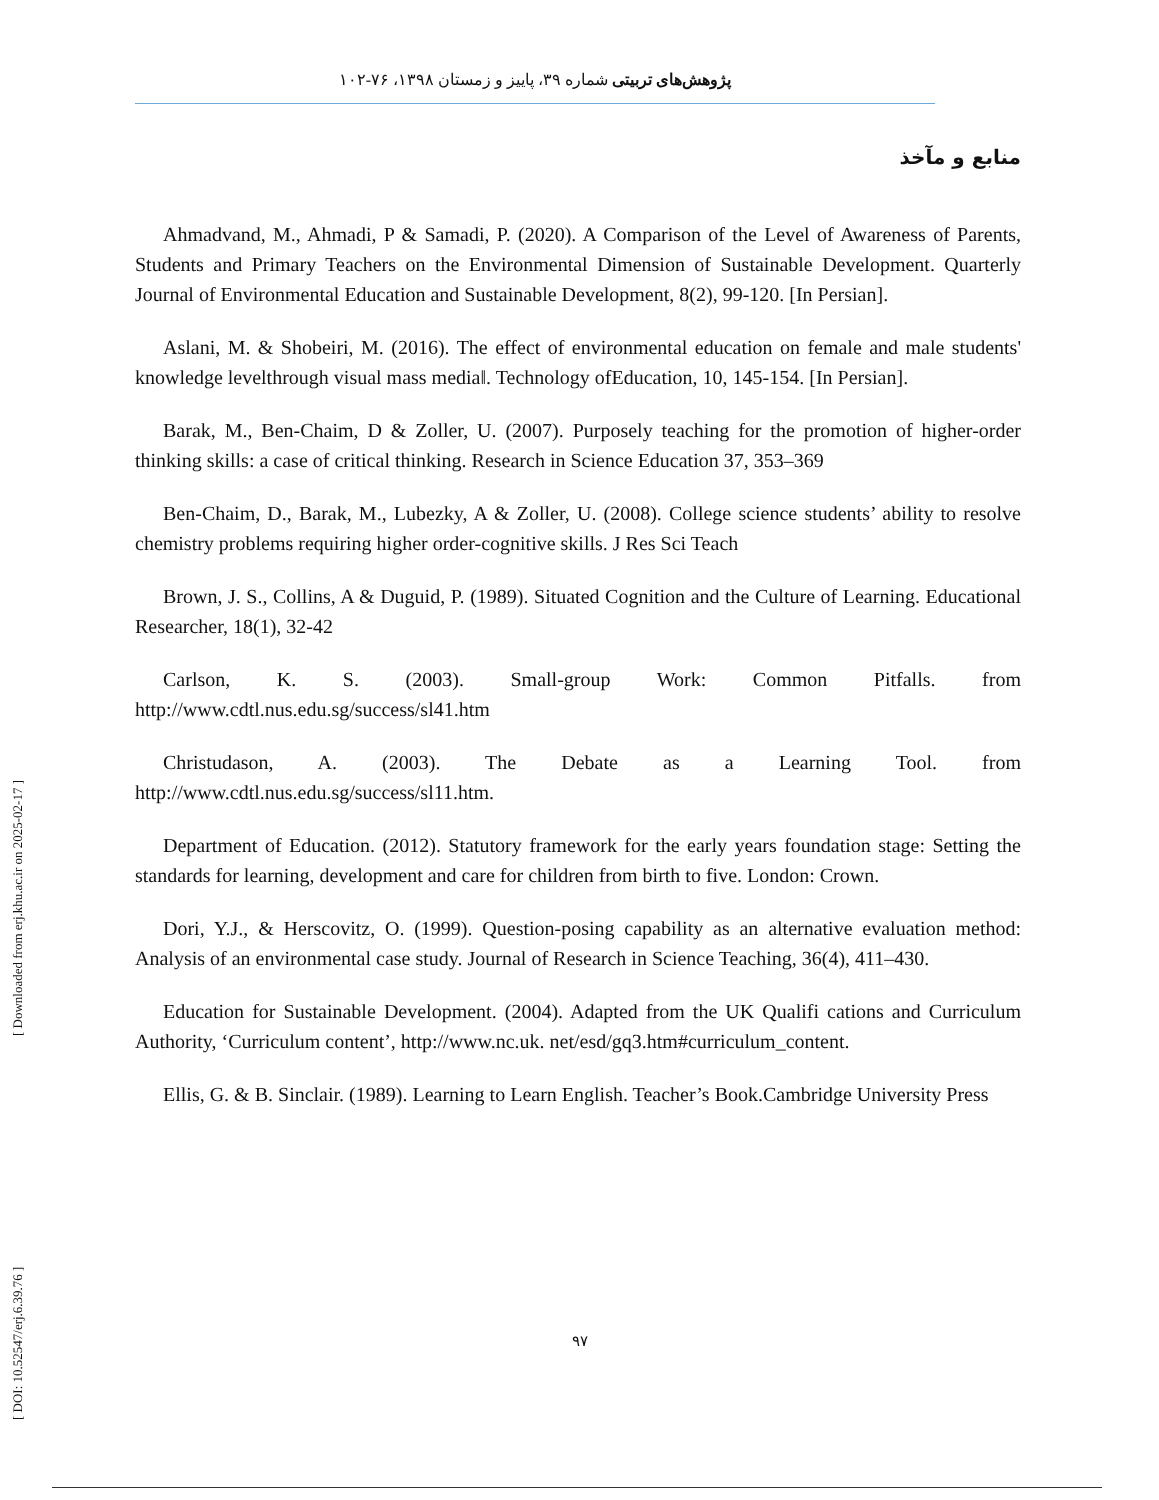پژوهش‌های تربیتی شماره ۳۹، پاییز و زمستان ۱۳۹۸، ۷۶-۱۰۲
منابع و مآخذ
Ahmadvand, M., Ahmadi, P & Samadi, P. (2020). A Comparison of the Level of Awareness of Parents, Students and Primary Teachers on the Environmental Dimension of Sustainable Development. Quarterly Journal of Environmental Education and Sustainable Development, 8(2), 99-120. [In Persian].
Aslani, M. & Shobeiri, M. (2016). The effect of environmental education on female and male students' knowledge levelthrough visual mass media‖. Technology ofEducation, 10, 145-154. [In Persian].
Barak, M., Ben-Chaim, D & Zoller, U. (2007). Purposely teaching for the promotion of higher-order thinking skills: a case of critical thinking. Research in Science Education 37, 353–369
Ben-Chaim, D., Barak, M., Lubezky, A & Zoller, U. (2008). College science students’ ability to resolve chemistry problems requiring higher order-cognitive skills. J Res Sci Teach
Brown, J. S., Collins, A & Duguid, P. (1989). Situated Cognition and the Culture of Learning. Educational Researcher, 18(1), 32-42
Carlson, K. S. (2003). Small-group Work: Common Pitfalls. from http://www.cdtl.nus.edu.sg/success/sl41.htm
Christudason, A. (2003). The Debate as a Learning Tool. from http://www.cdtl.nus.edu.sg/success/sl11.htm.
Department of Education. (2012). Statutory framework for the early years foundation stage: Setting the standards for learning, development and care for children from birth to five. London: Crown.
Dori, Y.J., & Herscovitz, O. (1999). Question-posing capability as an alternative evaluation method: Analysis of an environmental case study. Journal of Research in Science Teaching, 36(4), 411–430.
Education for Sustainable Development. (2004). Adapted from the UK Qualifi cations and Curriculum Authority, ‘Curriculum content’, http://www.nc.uk. net/esd/gq3.htm#curriculum_content.
Ellis, G. & B. Sinclair. (1989). Learning to Learn English. Teacher’s Book.Cambridge University Press
۹۷
[ DOI: 10.52547/erj.6.39.76 ] [ Downloaded from erj.khu.ac.ir on 2025-02-17 ]